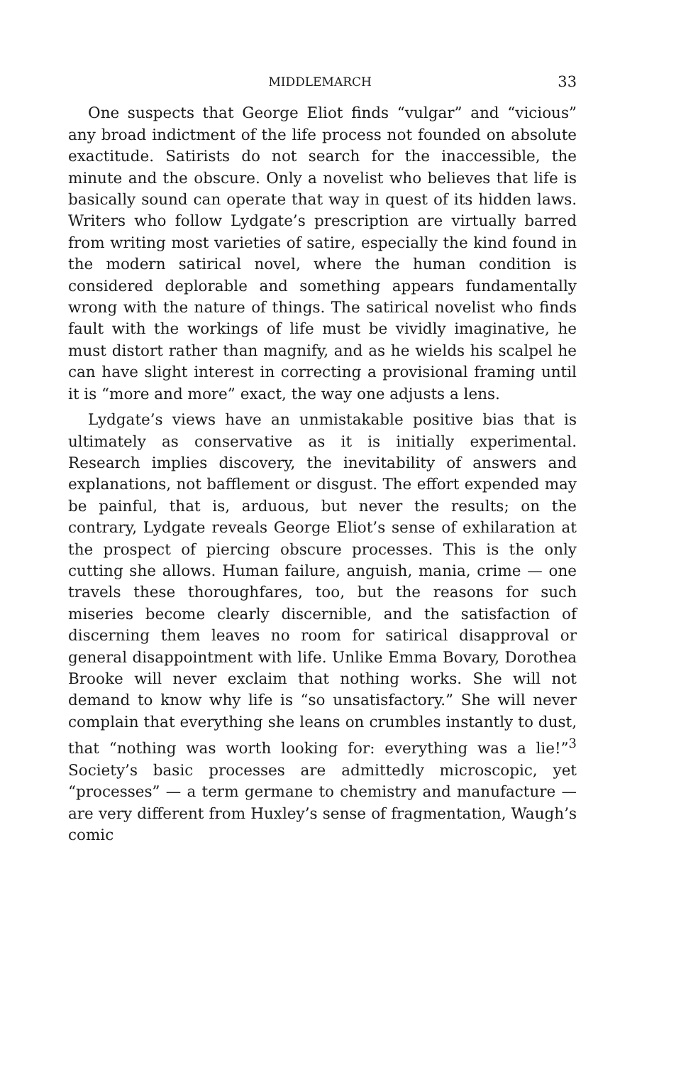MIDDLEMARCH 33
One suspects that George Eliot finds “vulgar” and “vicious” any broad indictment of the life process not founded on absolute exactitude. Satirists do not search for the inaccessible, the minute and the obscure. Only a novelist who believes that life is basically sound can operate that way in quest of its hidden laws. Writers who follow Lydgate’s prescription are virtually barred from writing most varieties of satire, especially the kind found in the modern satirical novel, where the human condition is considered deplorable and something appears fundamentally wrong with the nature of things. The satirical novelist who finds fault with the workings of life must be vividly imaginative, he must distort rather than magnify, and as he wields his scalpel he can have slight interest in correcting a provisional framing until it is “more and more” exact, the way one adjusts a lens.
Lydgate’s views have an unmistakable positive bias that is ultimately as conservative as it is initially experimental. Research implies discovery, the inevitability of answers and explanations, not bafflement or disgust. The effort expended may be painful, that is, arduous, but never the results; on the contrary, Lydgate reveals George Eliot’s sense of exhilaration at the prospect of piercing obscure processes. This is the only cutting she allows. Human failure, anguish, mania, crime — one travels these thoroughfares, too, but the reasons for such miseries become clearly discernible, and the satisfaction of discerning them leaves no room for satirical disapproval or general disappointment with life. Unlike Emma Bovary, Dorothea Brooke will never exclaim that nothing works. She will not demand to know why life is “so unsatisfactory.” She will never complain that everything she leans on crumbles instantly to dust, that “nothing was worth looking for: everything was a lie!”<sup>3</sup> Society’s basic processes are admittedly microscopic, yet “processes” — a term germane to chemistry and manufacture — are very different from Huxley’s sense of fragmentation, Waugh’s comic